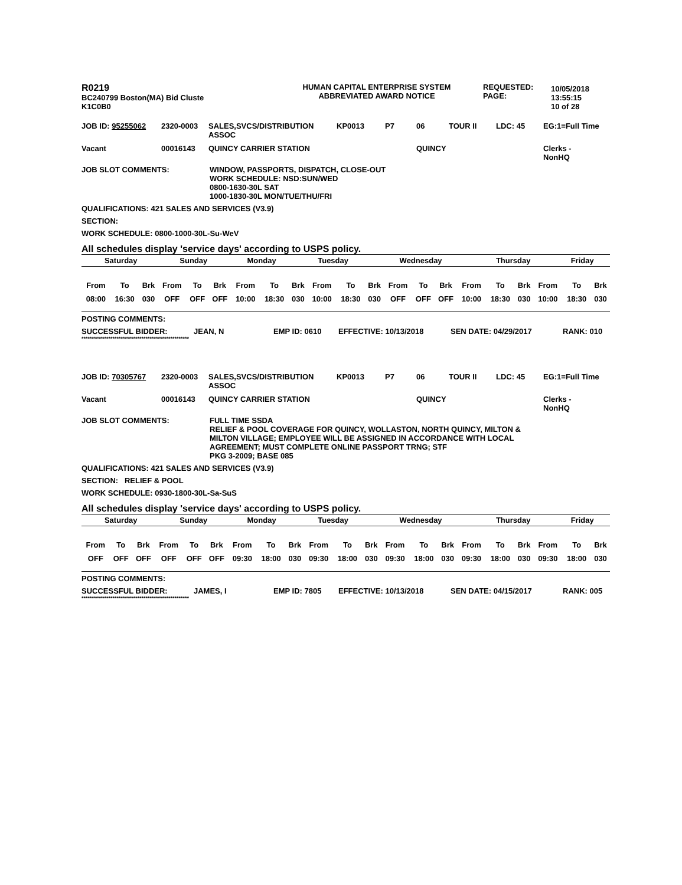| R0219 BC240799 Boston(MA) Bid Cluste K1C0B0 | HUMAN CAPITAL ENTERPRISE SYSTEM ABBREVIATED AWARD NOTICE | REQUESTED: PAGE: | 10/05/2018 13:55:15 10 of 28 |
| JOB ID: 95255062 | 2320-0003 | SALES,SVCS/DISTRIBUTION ASSOC | KP0013 | P7 | 06 | TOUR II | LDC: 45 | EG:1=Full Time |
| Vacant | 00016143 | QUINCY CARRIER STATION | | | QUINCY | | | Clerks - NonHQ |
JOB SLOT COMMENTS: WINDOW, PASSPORTS, DISPATCH, CLOSE-OUT
WORK SCHEDULE: NSD:SUN/WED
0800-1630-30L SAT
1000-1830-30L MON/TUE/THU/FRI
QUALIFICATIONS: 421 SALES AND SERVICES (V3.9)
SECTION:
WORK SCHEDULE: 0800-1000-30L-Su-WeV
All schedules display 'service days' according to USPS policy.
| Saturday | Sunday | Monday | Tuesday | Wednesday | Thursday | Friday |
| From | To | Brk | From | To | Brk | From | To | Brk | From | To | Brk | From | To | Brk | From | To | Brk | From | To | Brk |
| 08:00 | 16:30 | 030 | OFF | OFF | OFF | 10:00 | 18:30 | 030 | 10:00 | 18:30 | 030 | OFF | OFF | OFF | 10:00 | 18:30 | 030 | 10:00 | 18:30 | 030 |
POSTING COMMENTS:
| SUCCESSFUL BIDDER: | JEAN, N | EMP ID: 0610 | EFFECTIVE: 10/13/2018 | SEN DATE: 04/29/2017 | RANK: 010 |
****************************************************
| JOB ID: 70305767 | 2320-0003 | SALES,SVCS/DISTRIBUTION ASSOC | KP0013 | P7 | 06 | TOUR II | LDC: 45 | EG:1=Full Time |
| Vacant | 00016143 | QUINCY CARRIER STATION | | | QUINCY | | | Clerks - NonHQ |
JOB SLOT COMMENTS: FULL TIME SSDA
RELIEF & POOL COVERAGE FOR QUINCY, WOLLASTON, NORTH QUINCY, MILTON &
MILTON VILLAGE; EMPLOYEE WILL BE ASSIGNED IN ACCORDANCE WITH LOCAL
AGREEMENT; MUST COMPLETE ONLINE PASSPORT TRNG; STF
PKG 3-2009; BASE 085
QUALIFICATIONS: 421 SALES AND SERVICES (V3.9)
SECTION: RELIEF & POOL
WORK SCHEDULE: 0930-1800-30L-Sa-SuS
All schedules display 'service days' according to USPS policy.
| Saturday | Sunday | Monday | Tuesday | Wednesday | Thursday | Friday |
| From | To | Brk | From | To | Brk | From | To | Brk | From | To | Brk | From | To | Brk | From | To | Brk | From | To | Brk |
| OFF | OFF | OFF | OFF | OFF | OFF | 09:30 | 18:00 | 030 | 09:30 | 18:00 | 030 | 09:30 | 18:00 | 030 | 09:30 | 18:00 | 030 | 09:30 | 18:00 | 030 |
POSTING COMMENTS:
| SUCCESSFUL BIDDER: | JAMES, I | EMP ID: 7805 | EFFECTIVE: 10/13/2018 | SEN DATE: 04/15/2017 | RANK: 005 |
****************************************************